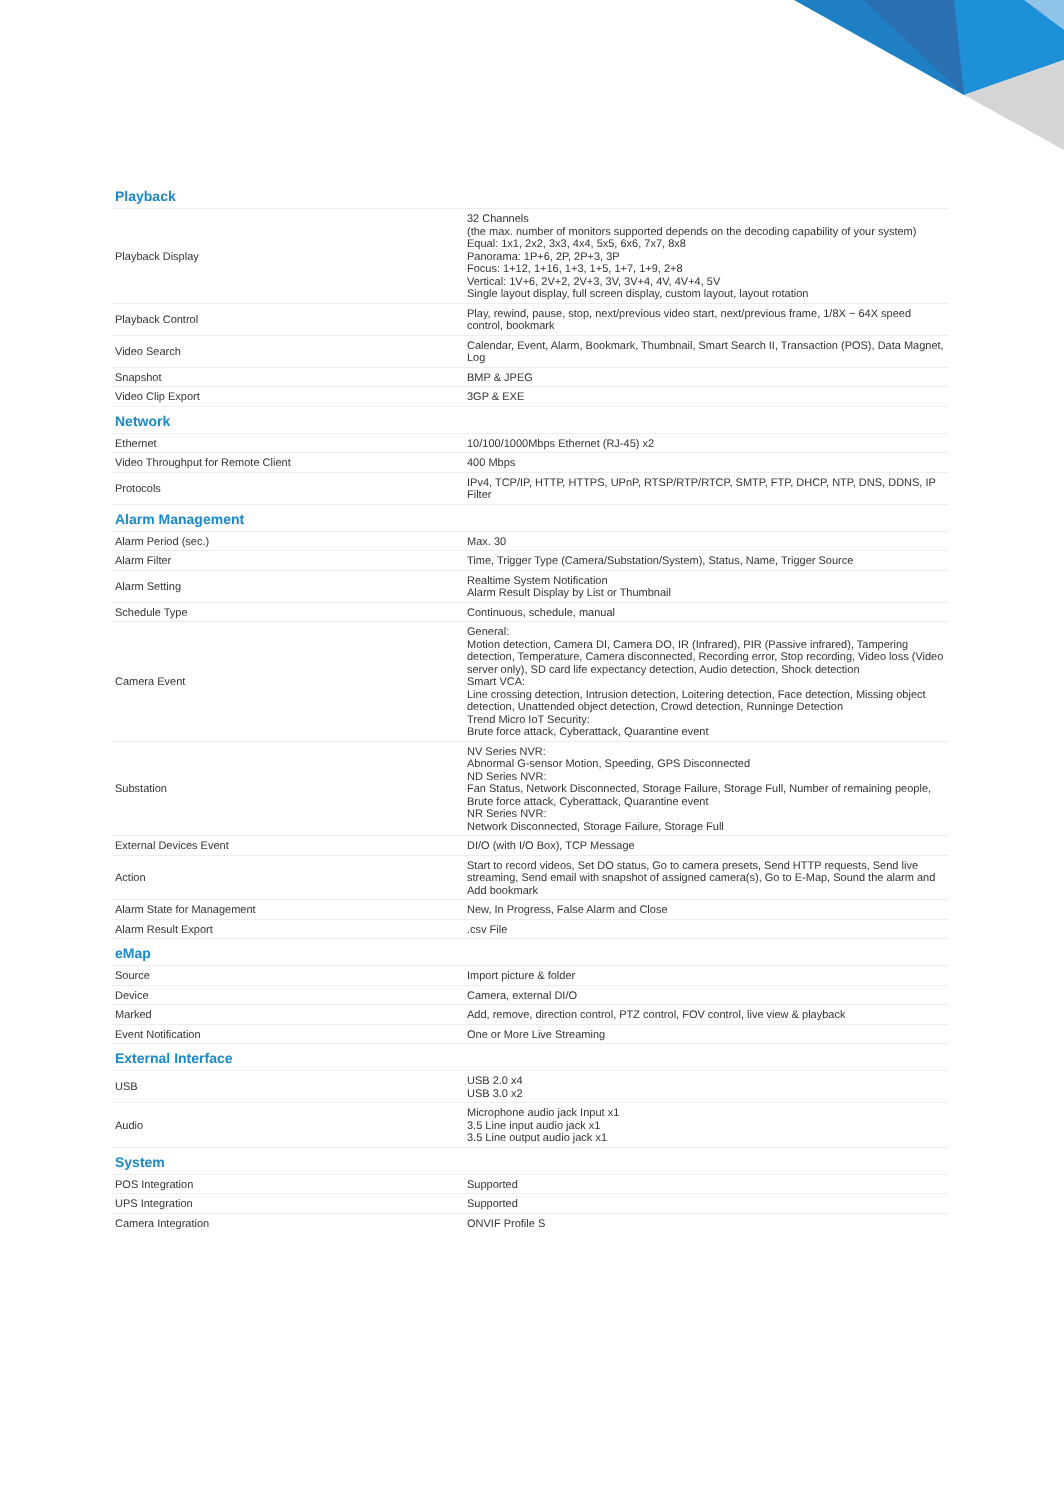| Playback | |
| --- | --- |
| Playback Display | 32 Channels (the max. number of monitors supported depends on the decoding capability of your system) Equal: 1x1, 2x2, 3x3, 4x4, 5x5, 6x6, 7x7, 8x8 Panorama: 1P+6, 2P, 2P+3, 3P Focus: 1+12, 1+16, 1+3, 1+5, 1+7, 1+9, 2+8 Vertical: 1V+6, 2V+2, 2V+3, 3V, 3V+4, 4V, 4V+4, 5V Single layout display, full screen display, custom layout, layout rotation |
| Playback Control | Play, rewind, pause, stop, next/previous video start, next/previous frame, 1/8X ~ 64X speed control, bookmark |
| Video Search | Calendar, Event, Alarm, Bookmark, Thumbnail, Smart Search II, Transaction (POS), Data Magnet, Log |
| Snapshot | BMP & JPEG |
| Video Clip Export | 3GP & EXE |
| Network | |
| Ethernet | 10/100/1000Mbps Ethernet (RJ-45) x2 |
| Video Throughput for Remote Client | 400 Mbps |
| Protocols | IPv4, TCP/IP, HTTP, HTTPS, UPnP, RTSP/RTP/RTCP, SMTP, FTP, DHCP, NTP, DNS, DDNS, IP Filter |
| Alarm Management | |
| Alarm Period (sec.) | Max. 30 |
| Alarm Filter | Time, Trigger Type (Camera/Substation/System), Status, Name, Trigger Source |
| Alarm Setting | Realtime System Notification Alarm Result Display by List or Thumbnail |
| Schedule Type | Continuous, schedule, manual |
| Camera Event | General: Motion detection, Camera DI, Camera DO, IR (Infrared), PIR (Passive infrared), Tampering detection, Temperature, Camera disconnected, Recording error, Stop recording, Video loss (Video server only), SD card life expectancy detection, Audio detection, Shock detection Smart VCA: Line crossing detection, Intrusion detection, Loitering detection, Face detection, Missing object detection, Unattended object detection, Crowd detection, Runninge Detection Trend Micro IoT Security: Brute force attack, Cyberattack, Quarantine event |
| Substation | NV Series NVR: Abnormal G-sensor Motion, Speeding, GPS Disconnected ND Series NVR: Fan Status, Network Disconnected, Storage Failure, Storage Full, Number of remaining people, Brute force attack, Cyberattack, Quarantine event NR Series NVR: Network Disconnected, Storage Failure, Storage Full |
| External Devices Event | DI/O (with I/O Box), TCP Message |
| Action | Start to record videos, Set DO status, Go to camera presets, Send HTTP requests, Send live streaming, Send email with snapshot of assigned camera(s), Go to E-Map, Sound the alarm and Add bookmark |
| Alarm State for Management | New, In Progress, False Alarm and Close |
| Alarm Result Export | .csv File |
| eMap | |
| Source | Import picture & folder |
| Device | Camera, external DI/O |
| Marked | Add, remove, direction control, PTZ control, FOV control, live view & playback |
| Event Notification | One or More Live Streaming |
| External Interface | |
| USB | USB 2.0 x4 USB 3.0 x2 |
| Audio | Microphone audio jack Input x1 3.5 Line input audio jack x1 3.5 Line output audio jack x1 |
| System | |
| POS Integration | Supported |
| UPS Integration | Supported |
| Camera Integration | ONVIF Profile S |